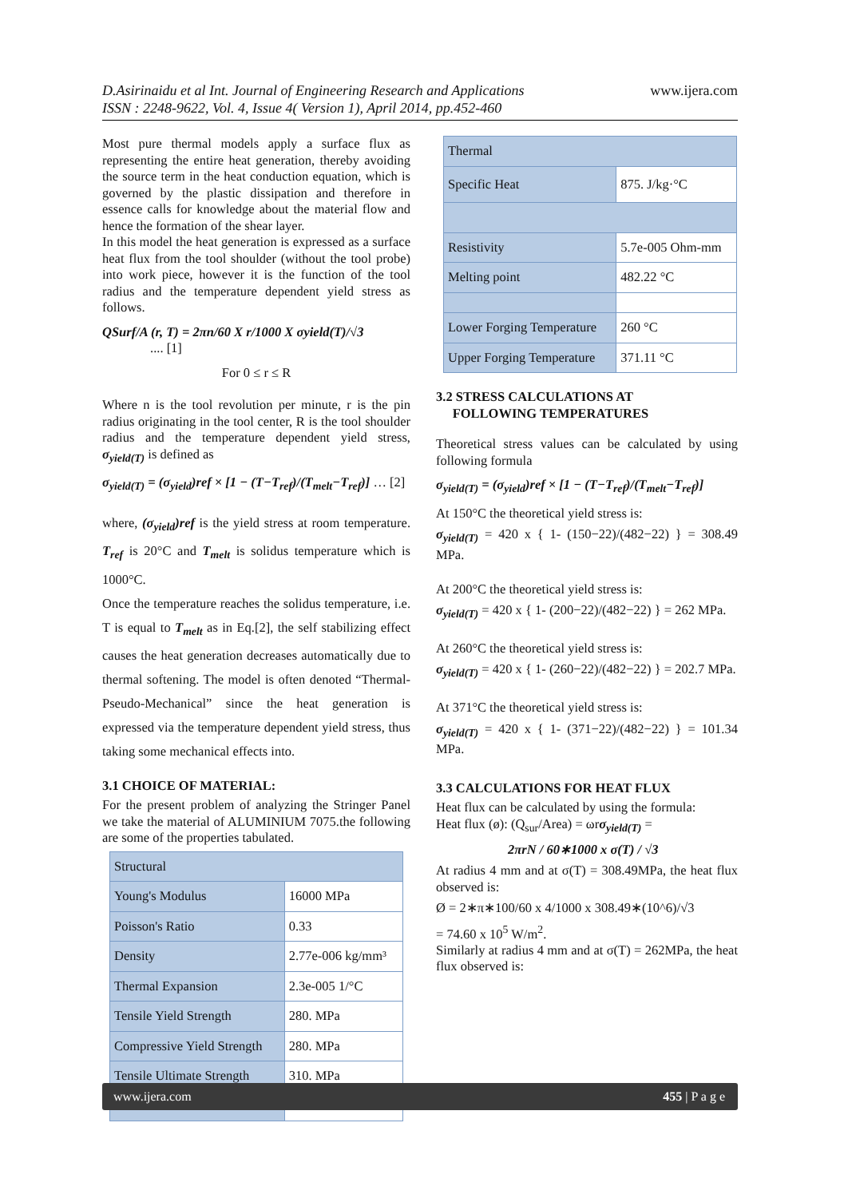www.ijera.com D.Asirinaidu et al Int. Journal of Engineering Research and Applications
ISSN : 2248-9622, Vol. 4, Issue 4( Version 1), April 2014, pp.452-460
Most pure thermal models apply a surface flux as representing the entire heat generation, thereby avoiding the source term in the heat conduction equation, which is governed by the plastic dissipation and therefore in essence calls for knowledge about the material flow and hence the formation of the shear layer.
In this model the heat generation is expressed as a surface heat flux from the tool shoulder (without the tool probe) into work piece, however it is the function of the tool radius and the temperature dependent yield stress as follows.
QSurf/A (r, T) = 2πn/60 X r/1000 X σyield(T)/√3 .... [1]
For 0 ≤ r ≤ R
Where n is the tool revolution per minute, r is the pin radius originating in the tool center, R is the tool shoulder radius and the temperature dependent yield stress, σ<sub>yield(T)</sub> is defined as
σ<sub>yield(T)</sub> = (σ<sub>yield</sub>)ref × [1 − (T−T<sub>ref</sub>)/(T<sub>melt</sub>−T<sub>ref</sub>)] … [2]
where, (σ<sub>yield</sub>)ref is the yield stress at room temperature. T<sub>ref</sub> is 20°C and T<sub>melt</sub> is solidus temperature which is 1000°C.
Once the temperature reaches the solidus temperature, i.e. T is equal to T<sub>melt</sub> as in Eq.[2], the self stabilizing effect causes the heat generation decreases automatically due to thermal softening. The model is often denoted “Thermal-Pseudo-Mechanical” since the heat generation is expressed via the temperature dependent yield stress, thus taking some mechanical effects into.
3.1 CHOICE OF MATERIAL:
For the present problem of analyzing the Stringer Panel we take the material of ALUMINIUM 7075.the following are some of the properties tabulated.
| Structural | |
| Young's Modulus | 16000 MPa |
| Poisson's Ratio | 0.33 |
| Density | 2.77e-006 kg/mm³ |
| Thermal Expansion | 2.3e-005 1/°C |
| Tensile Yield Strength | 280. MPa |
| Compressive Yield Strength | 280. MPa |
| Tensile Ultimate Strength | 310. MPa |
| Thermal | |
| Specific Heat | 875. J/kg·°C |
| Resistivity | 5.7e-005 Ohm-mm |
| Melting point | 482.22 °C |
| Lower Forging Temperature | 260 °C |
| Upper Forging Temperature | 371.11 °C |
3.2 STRESS CALCULATIONS AT
FOLLOWING TEMPERATURES
Theoretical stress values can be calculated by using following formula
σ<sub>yield(T)</sub> = (σ<sub>yield</sub>)ref × [1 − (T−T<sub>ref</sub>)/(T<sub>melt</sub>−T<sub>ref</sub>)]
At 150°C the theoretical yield stress is:
σ<sub>yield(T)</sub> = 420 x { 1- (150−22)/(482−22) } = 308.49 MPa.
At 200°C the theoretical yield stress is:
σ<sub>yield(T)</sub> = 420 x { 1- (200−22)/(482−22) } = 262 MPa.
At 260°C the theoretical yield stress is:
σ<sub>yield(T)</sub> = 420 x { 1- (260−22)/(482−22) } = 202.7 MPa.
At 371°C the theoretical yield stress is:
σ<sub>yield(T)</sub> = 420 x { 1- (371−22)/(482−22) } = 101.34 MPa.
3.3 CALCULATIONS FOR HEAT FLUX
Heat flux can be calculated by using the formula:
Heat flux (ø): (Q<sub>sur</sub>/Area) = ωrσ<sub>yield(T)</sub> =
2πrN / 60∗1000 x σ(T) / √3
At radius 4 mm and at σ(T) = 308.49MPa, the heat flux observed is:
Ø = 2∗π∗100/60 x 4/1000 x 308.49∗(10^6)/√3
= 74.60 x 10<sup>5</sup> W/m<sup>2</sup>.
Similarly at radius 4 mm and at σ(T) = 262MPa, the heat flux observed is:
www.ijera.com 455 | P a g e